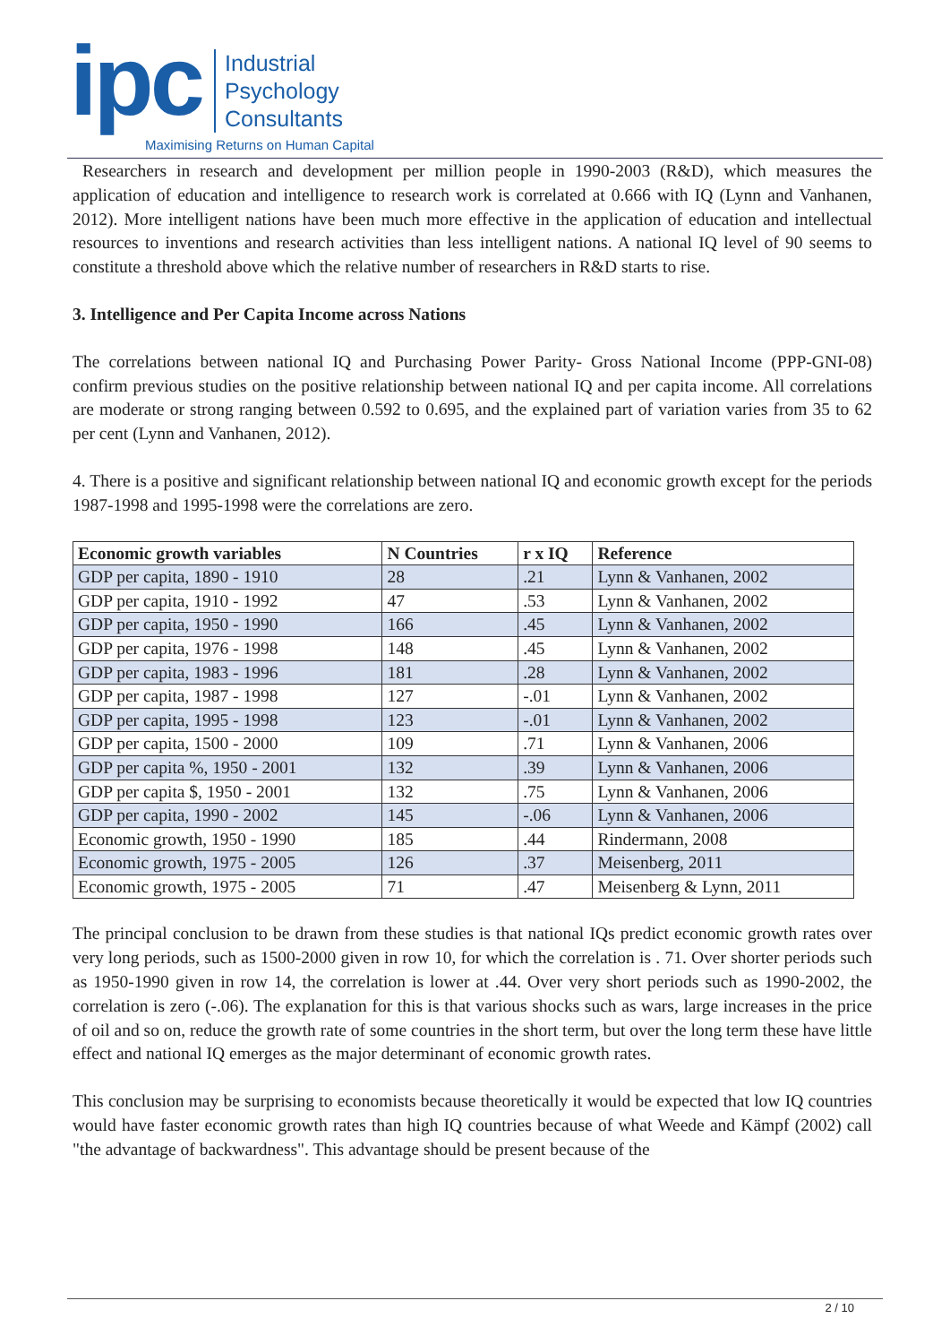ipc
Industrial
Psychology
Consultants
Maximising Returns on Human Capital
Researchers in research and development per million people in 1990-2003 (R&D), which measures the application of education and intelligence to research work is correlated at 0.666 with IQ (Lynn and Vanhanen, 2012). More intelligent nations have been much more effective in the application of education and intellectual resources to inventions and research activities than less intelligent nations. A national IQ level of 90 seems to constitute a threshold above which the relative number of researchers in R&D starts to rise.
3. Intelligence and Per Capita Income across Nations
The correlations between national IQ and Purchasing Power Parity- Gross National Income (PPP-GNI-08) confirm previous studies on the positive relationship between national IQ and per capita income. All correlations are moderate or strong ranging between 0.592 to 0.695, and the explained part of variation varies from 35 to 62 per cent (Lynn and Vanhanen, 2012).
4. There is a positive and significant relationship between national IQ and economic growth except for the periods 1987-1998 and 1995-1998 were the correlations are zero.
| Economic growth variables | N Countries | r x IQ | Reference |
| --- | --- | --- | --- |
| GDP per capita, 1890 - 1910 | 28 | .21 | Lynn & Vanhanen, 2002 |
| GDP per capita, 1910 - 1992 | 47 | .53 | Lynn & Vanhanen, 2002 |
| GDP per capita, 1950 - 1990 | 166 | .45 | Lynn & Vanhanen, 2002 |
| GDP per capita, 1976 - 1998 | 148 | .45 | Lynn & Vanhanen, 2002 |
| GDP per capita, 1983 - 1996 | 181 | .28 | Lynn & Vanhanen, 2002 |
| GDP per capita, 1987 - 1998 | 127 | -.01 | Lynn & Vanhanen, 2002 |
| GDP per capita, 1995 - 1998 | 123 | -.01 | Lynn & Vanhanen, 2002 |
| GDP per capita, 1500 - 2000 | 109 | .71 | Lynn & Vanhanen, 2006 |
| GDP per capita %, 1950 - 2001 | 132 | .39 | Lynn & Vanhanen, 2006 |
| GDP per capita $, 1950 - 2001 | 132 | .75 | Lynn & Vanhanen, 2006 |
| GDP per capita, 1990 - 2002 | 145 | -.06 | Lynn & Vanhanen, 2006 |
| Economic growth, 1950 - 1990 | 185 | .44 | Rindermann, 2008 |
| Economic growth, 1975 - 2005 | 126 | .37 | Meisenberg, 2011 |
| Economic growth, 1975 - 2005 | 71 | .47 | Meisenberg & Lynn, 2011 |
The principal conclusion to be drawn from these studies is that national IQs predict economic growth rates over very long periods, such as 1500-2000 given in row 10, for which the correlation is . 71. Over shorter periods such as 1950-1990 given in row 14, the correlation is lower at .44. Over very short periods such as 1990-2002, the correlation is zero (-.06). The explanation for this is that various shocks such as wars, large increases in the price of oil and so on, reduce the growth rate of some countries in the short term, but over the long term these have little effect and national IQ emerges as the major determinant of economic growth rates.
This conclusion may be surprising to economists because theoretically it would be expected that low IQ countries would have faster economic growth rates than high IQ countries because of what Weede and Kämpf (2002) call "the advantage of backwardness". This advantage should be present because of the
2 / 10